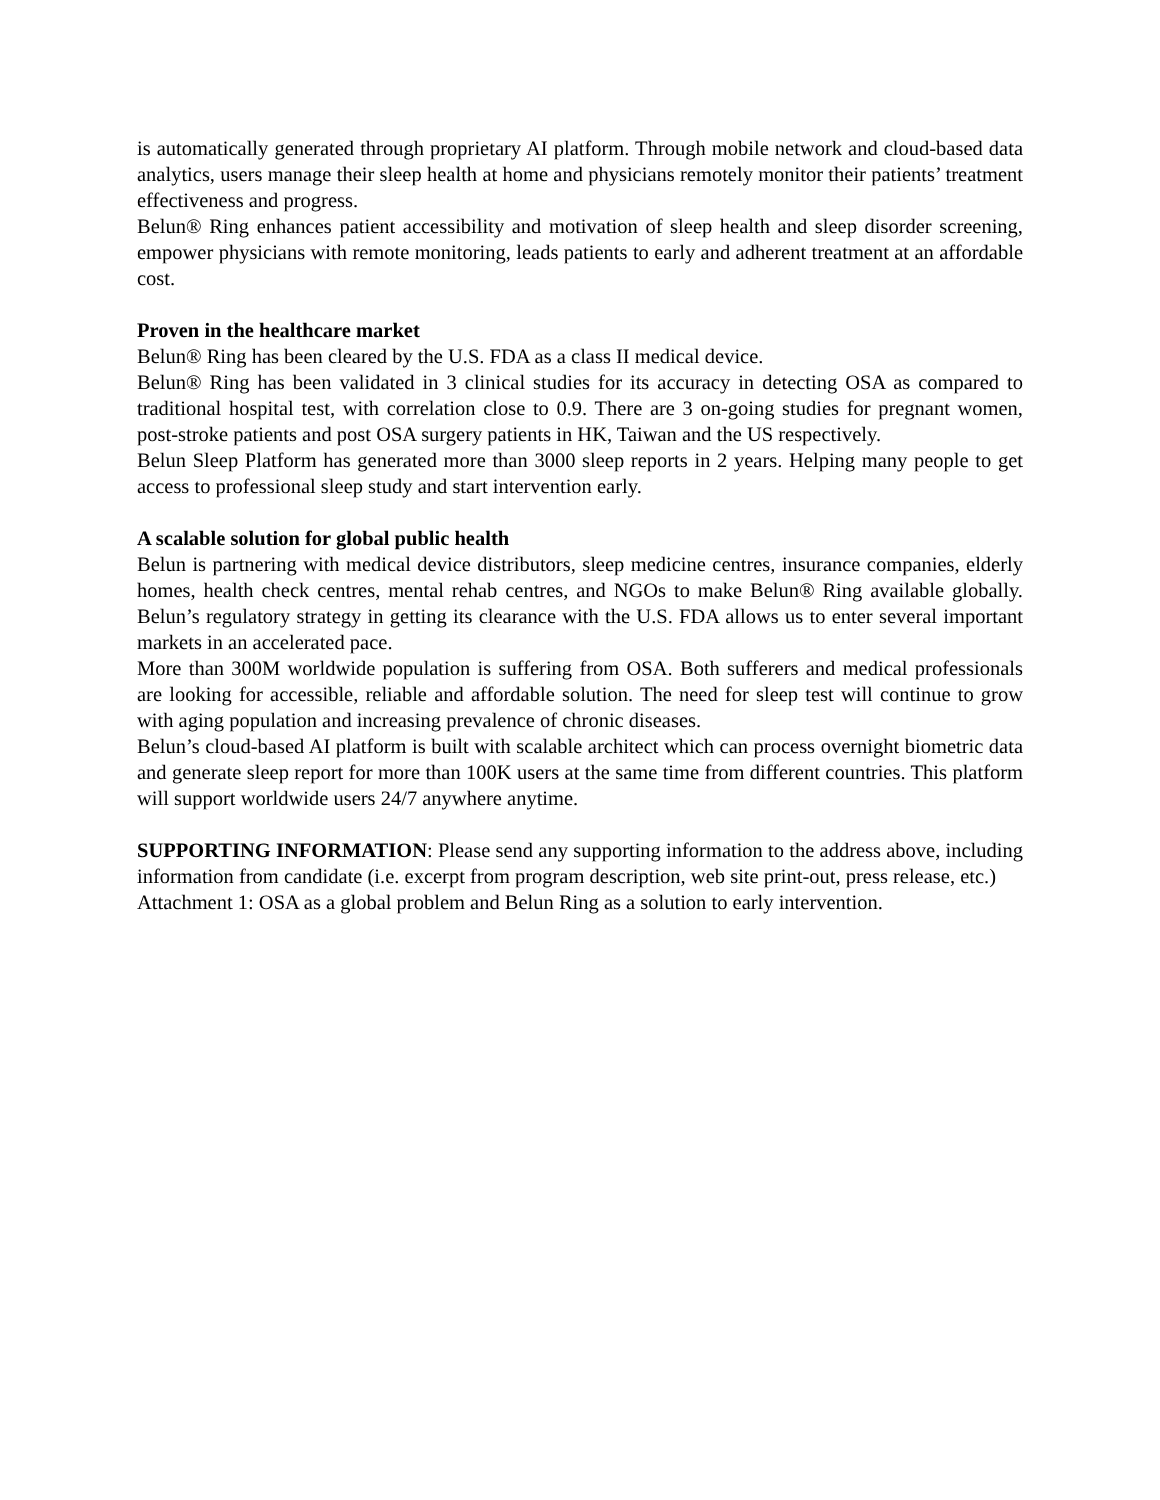is automatically generated through proprietary AI platform. Through mobile network and cloud-based data analytics, users manage their sleep health at home and physicians remotely monitor their patients’ treatment effectiveness and progress.
Belun® Ring enhances patient accessibility and motivation of sleep health and sleep disorder screening, empower physicians with remote monitoring, leads patients to early and adherent treatment at an affordable cost.
Proven in the healthcare market
Belun® Ring has been cleared by the U.S. FDA as a class II medical device.
Belun® Ring has been validated in 3 clinical studies for its accuracy in detecting OSA as compared to traditional hospital test, with correlation close to 0.9. There are 3 on-going studies for pregnant women, post-stroke patients and post OSA surgery patients in HK, Taiwan and the US respectively.
Belun Sleep Platform has generated more than 3000 sleep reports in 2 years. Helping many people to get access to professional sleep study and start intervention early.
A scalable solution for global public health
Belun is partnering with medical device distributors, sleep medicine centres, insurance companies, elderly homes, health check centres, mental rehab centres, and NGOs to make Belun® Ring available globally. Belun’s regulatory strategy in getting its clearance with the U.S. FDA allows us to enter several important markets in an accelerated pace.
More than 300M worldwide population is suffering from OSA. Both sufferers and medical professionals are looking for accessible, reliable and affordable solution. The need for sleep test will continue to grow with aging population and increasing prevalence of chronic diseases.
Belun’s cloud-based AI platform is built with scalable architect which can process overnight biometric data and generate sleep report for more than 100K users at the same time from different countries. This platform will support worldwide users 24/7 anywhere anytime.
SUPPORTING INFORMATION: Please send any supporting information to the address above, including information from candidate (i.e. excerpt from program description, web site print-out, press release, etc.)
Attachment 1: OSA as a global problem and Belun Ring as a solution to early intervention.